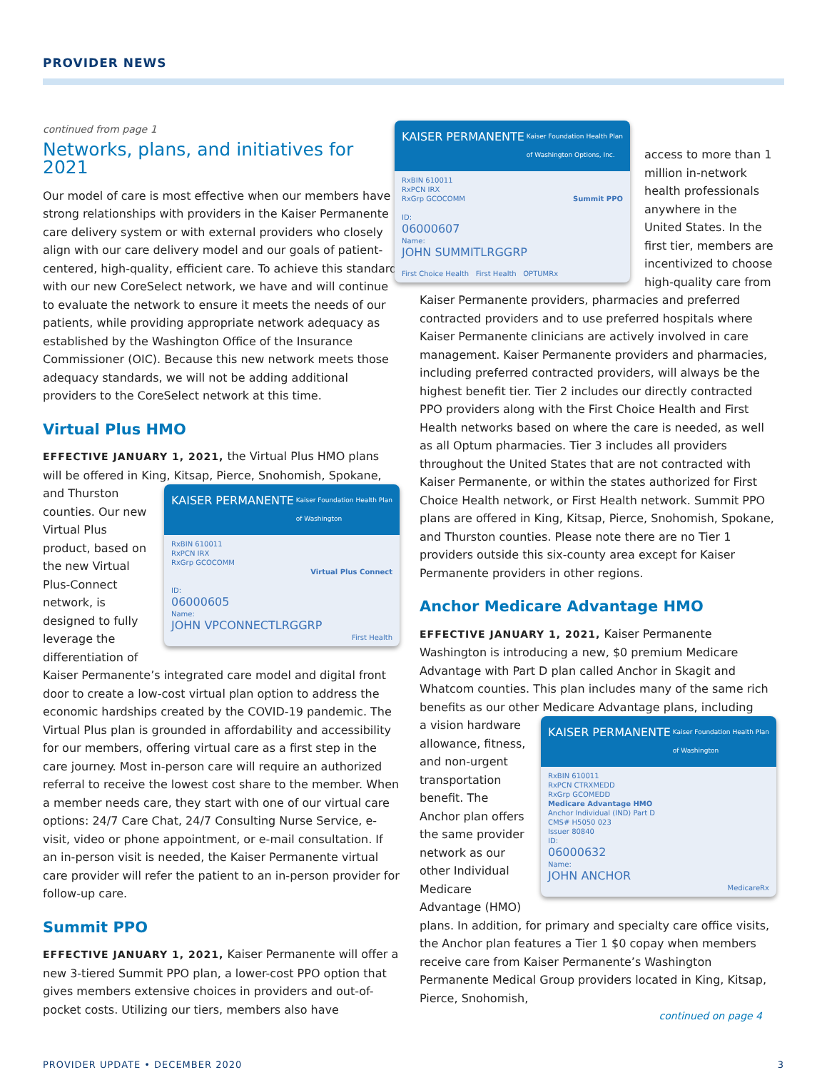PROVIDER NEWS
continued from page 1
Networks, plans, and initiatives for 2021
Our model of care is most effective when our members have strong relationships with providers in the Kaiser Permanente care delivery system or with external providers who closely align with our care delivery model and our goals of patient-centered, high-quality, efficient care. To achieve this standard with our new CoreSelect network, we have and will continue to evaluate the network to ensure it meets the needs of our patients, while providing appropriate network adequacy as established by the Washington Office of the Insurance Commissioner (OIC). Because this new network meets those adequacy standards, we will not be adding additional providers to the CoreSelect network at this time.
Virtual Plus HMO
EFFECTIVE JANUARY 1, 2021, the Virtual Plus HMO plans will be offered in King, Kitsap, Pierce, Snohomish, Spokane,
KAISER PERMANENTE Kaiser Foundation Health Plan
of Washington
RxBIN 610011
RxPCN IRX
RxGrp GCOCOMM
Virtual Plus Connect
ID:
06000605
Name:
JOHN VPCONNECTLRGGRP
First Health
and Thurston counties. Our new Virtual Plus product, based on the new Virtual Plus-Connect network, is designed to fully leverage the differentiation of Kaiser Permanente’s integrated care model and digital front door to create a low-cost virtual plan option to address the economic hardships created by the COVID-19 pandemic. The Virtual Plus plan is grounded in affordability and accessibility for our members, offering virtual care as a first step in the care journey. Most in-person care will require an authorized referral to receive the lowest cost share to the member. When a member needs care, they start with one of our virtual care options: 24/7 Care Chat, 24/7 Consulting Nurse Service, e-visit, video or phone appointment, or e-mail consultation. If an in-person visit is needed, the Kaiser Permanente virtual care provider will refer the patient to an in-person provider for follow-up care.
Summit PPO
EFFECTIVE JANUARY 1, 2021, Kaiser Permanente will offer a new 3-tiered Summit PPO plan, a lower-cost PPO option that gives members extensive choices in providers and out-of-pocket costs. Utilizing our tiers, members also have
KAISER PERMANENTE Kaiser Foundation Health Plan
of Washington Options, Inc.
RxBIN 610011
RxPCN IRX
RxGrp GCOCOMM Summit PPO
ID:
06000607
Name:
JOHN SUMMITLRGGRP
First Choice Health First Health OPTUMRx
access to more than 1 million in-network health professionals anywhere in the United States. In the first tier, members are incentivized to choose high-quality care from Kaiser Permanente providers, pharmacies and preferred contracted providers and to use preferred hospitals where Kaiser Permanente clinicians are actively involved in care management. Kaiser Permanente providers and pharmacies, including preferred contracted providers, will always be the highest benefit tier. Tier 2 includes our directly contracted PPO providers along with the First Choice Health and First Health networks based on where the care is needed, as well as all Optum pharmacies. Tier 3 includes all providers throughout the United States that are not contracted with Kaiser Permanente, or within the states authorized for First Choice Health network, or First Health network. Summit PPO plans are offered in King, Kitsap, Pierce, Snohomish, Spokane, and Thurston counties. Please note there are no Tier 1 providers outside this six-county area except for Kaiser Permanente providers in other regions.
Anchor Medicare Advantage HMO
EFFECTIVE JANUARY 1, 2021, Kaiser Permanente Washington is introducing a new, $0 premium Medicare Advantage with Part D plan called Anchor in Skagit and Whatcom counties. This plan includes many of the same rich benefits as our other Medicare Advantage plans, including
KAISER PERMANENTE Kaiser Foundation Health Plan
of Washington
RxBIN 610011
RxPCN CTRXMEDD
RxGrp GCOMEDD
Medicare Advantage HMO
Anchor Individual (IND) Part D
CMS# H5050 023
Issuer 80840
ID:
06000632
Name:
JOHN ANCHOR
MedicareRx
a vision hardware allowance, fitness, and non-urgent transportation benefit. The Anchor plan offers the same provider network as our other Individual Medicare Advantage (HMO) plans. In addition, for primary and specialty care office visits, the Anchor plan features a Tier 1 $0 copay when members receive care from Kaiser Permanente’s Washington Permanente Medical Group providers located in King, Kitsap, Pierce, Snohomish,
continued on page 4
PROVIDER UPDATE • DECEMBER 2020 3